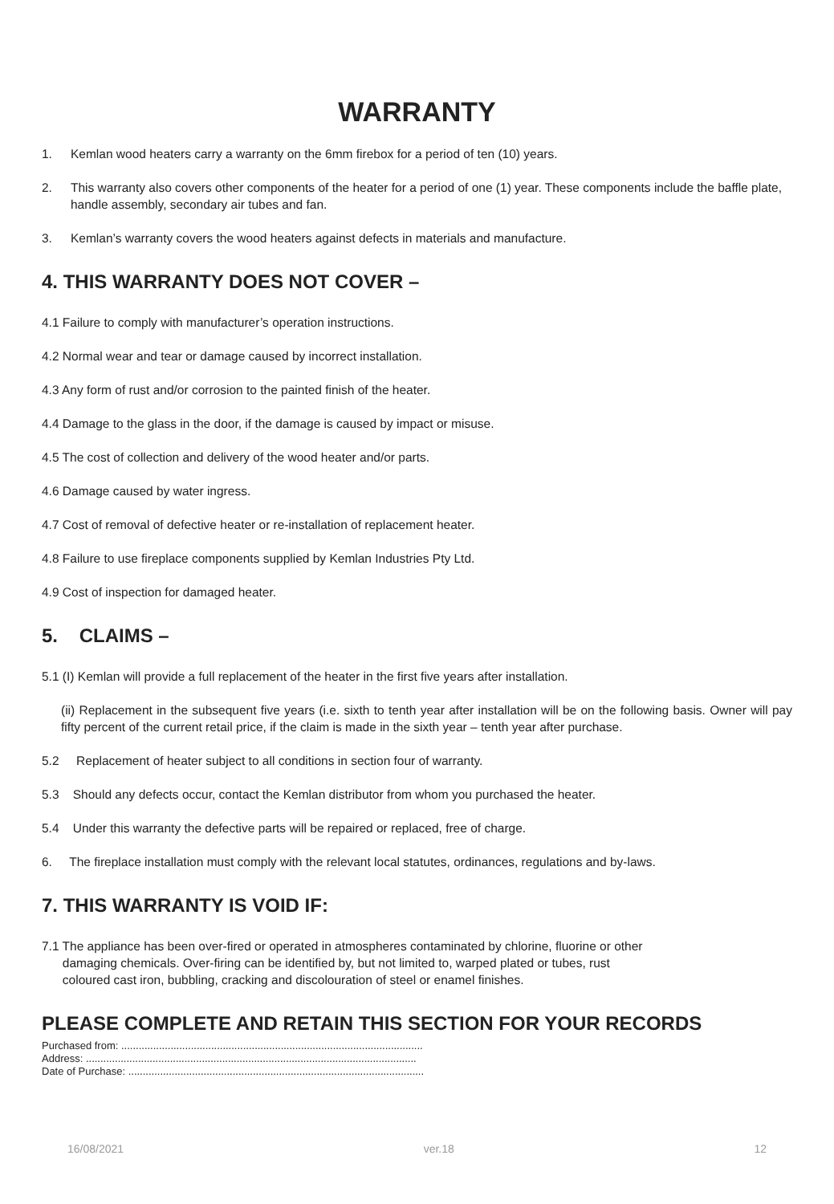WARRANTY
1. Kemlan wood heaters carry a warranty on the 6mm firebox for a period of ten (10) years.
2. This warranty also covers other components of the heater for a period of one (1) year. These components include the baffle plate, handle assembly, secondary air tubes and fan.
3. Kemlan’s warranty covers the wood heaters against defects in materials and manufacture.
4. THIS WARRANTY DOES NOT COVER –
4.1 Failure to comply with manufacturer’s operation instructions.
4.2 Normal wear and tear or damage caused by incorrect installation.
4.3 Any form of rust and/or corrosion to the painted finish of the heater.
4.4 Damage to the glass in the door, if the damage is caused by impact or misuse.
4.5 The cost of collection and delivery of the wood heater and/or parts.
4.6 Damage caused by water ingress.
4.7 Cost of removal of defective heater or re-installation of replacement heater.
4.8 Failure to use fireplace components supplied by Kemlan Industries Pty Ltd.
4.9 Cost of inspection for damaged heater.
5. CLAIMS –
5.1 (I) Kemlan will provide a full replacement of the heater in the first five years after installation.
(ii) Replacement in the subsequent five years (i.e. sixth to tenth year after installation will be on the following basis. Owner will pay fifty percent of the current retail price, if the claim is made in the sixth year – tenth year after purchase.
5.2 Replacement of heater subject to all conditions in section four of warranty.
5.3 Should any defects occur, contact the Kemlan distributor from whom you purchased the heater.
5.4 Under this warranty the defective parts will be repaired or replaced, free of charge.
6. The fireplace installation must comply with the relevant local statutes, ordinances, regulations and by-laws.
7. THIS WARRANTY IS VOID IF:
7.1 The appliance has been over-fired or operated in atmospheres contaminated by chlorine, fluorine or other
damaging chemicals. Over-firing can be identified by, but not limited to, warped plated or tubes, rust
coloured cast iron, bubbling, cracking and discolouration of steel or enamel finishes.
PLEASE COMPLETE AND RETAIN THIS SECTION FOR YOUR RECORDS
Purchased from: ........................................................................................................
Address: ..................................................................................................................
Date of Purchase: ......................................................................................................
16/08/2021 ver.18 12